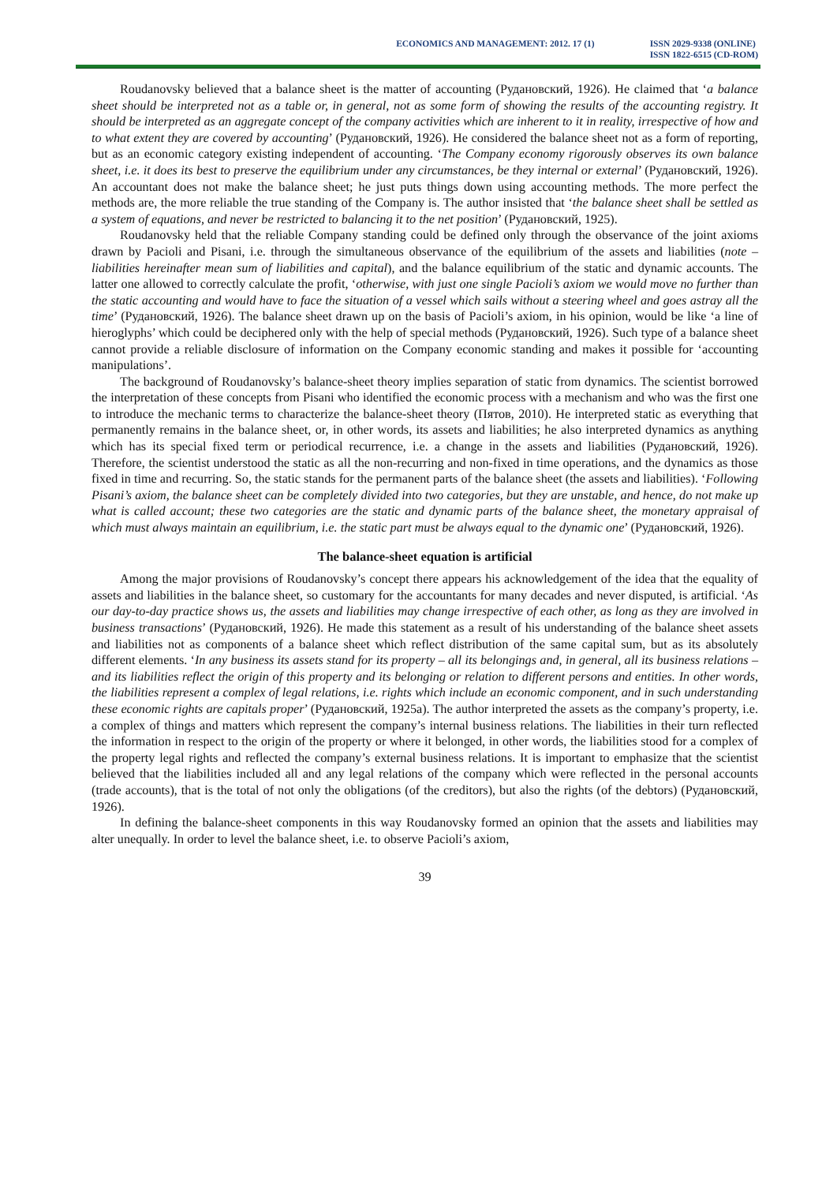ECONOMICS AND MANAGEMENT: 2012. 17 (1)
ISSN 2029-9338 (ONLINE)
ISSN 1822-6515 (CD-ROM)
Roudanovsky believed that a balance sheet is the matter of accounting (Рудановский, 1926). He claimed that ‘a balance sheet should be interpreted not as a table or, in general, not as some form of showing the results of the accounting registry. It should be interpreted as an aggregate concept of the company activities which are inherent to it in reality, irrespective of how and to what extent they are covered by accounting’ (Рудановский, 1926). He considered the balance sheet not as a form of reporting, but as an economic category existing independent of accounting. ‘The Company economy rigorously observes its own balance sheet, i.e. it does its best to preserve the equilibrium under any circumstances, be they internal or external’ (Рудановский, 1926). An accountant does not make the balance sheet; he just puts things down using accounting methods. The more perfect the methods are, the more reliable the true standing of the Company is. The author insisted that ‘the balance sheet shall be settled as a system of equations, and never be restricted to balancing it to the net position’ (Рудановский, 1925).
Roudanovsky held that the reliable Company standing could be defined only through the observance of the joint axioms drawn by Pacioli and Pisani, i.e. through the simultaneous observance of the equilibrium of the assets and liabilities (note – liabilities hereinafter mean sum of liabilities and capital), and the balance equilibrium of the static and dynamic accounts. The latter one allowed to correctly calculate the profit, ‘otherwise, with just one single Pacioli’s axiom we would move no further than the static accounting and would have to face the situation of a vessel which sails without a steering wheel and goes astray all the time’ (Рудановский, 1926). The balance sheet drawn up on the basis of Pacioli’s axiom, in his opinion, would be like ‘a line of hieroglyphs’ which could be deciphered only with the help of special methods (Рудановский, 1926). Such type of a balance sheet cannot provide a reliable disclosure of information on the Company economic standing and makes it possible for ‘accounting manipulations’.
The background of Roudanovsky’s balance-sheet theory implies separation of static from dynamics. The scientist borrowed the interpretation of these concepts from Pisani who identified the economic process with a mechanism and who was the first one to introduce the mechanic terms to characterize the balance-sheet theory (Пятов, 2010). He interpreted static as everything that permanently remains in the balance sheet, or, in other words, its assets and liabilities; he also interpreted dynamics as anything which has its special fixed term or periodical recurrence, i.e. a change in the assets and liabilities (Рудановский, 1926). Therefore, the scientist understood the static as all the non-recurring and non-fixed in time operations, and the dynamics as those fixed in time and recurring. So, the static stands for the permanent parts of the balance sheet (the assets and liabilities). ‘Following Pisani’s axiom, the balance sheet can be completely divided into two categories, but they are unstable, and hence, do not make up what is called account; these two categories are the static and dynamic parts of the balance sheet, the monetary appraisal of which must always maintain an equilibrium, i.e. the static part must be always equal to the dynamic one’ (Рудановский, 1926).
The balance-sheet equation is artificial
Among the major provisions of Roudanovsky’s concept there appears his acknowledgement of the idea that the equality of assets and liabilities in the balance sheet, so customary for the accountants for many decades and never disputed, is artificial. ‘As our day-to-day practice shows us, the assets and liabilities may change irrespective of each other, as long as they are involved in business transactions’ (Рудановский, 1926). He made this statement as a result of his understanding of the balance sheet assets and liabilities not as components of a balance sheet which reflect distribution of the same capital sum, but as its absolutely different elements. ‘In any business its assets stand for its property – all its belongings and, in general, all its business relations – and its liabilities reflect the origin of this property and its belonging or relation to different persons and entities. In other words, the liabilities represent a complex of legal relations, i.e. rights which include an economic component, and in such understanding these economic rights are capitals proper’ (Рудановский, 1925a). The author interpreted the assets as the company’s property, i.e. a complex of things and matters which represent the company’s internal business relations. The liabilities in their turn reflected the information in respect to the origin of the property or where it belonged, in other words, the liabilities stood for a complex of the property legal rights and reflected the company’s external business relations. It is important to emphasize that the scientist believed that the liabilities included all and any legal relations of the company which were reflected in the personal accounts (trade accounts), that is the total of not only the obligations (of the creditors), but also the rights (of the debtors) (Рудановский, 1926).
In defining the balance-sheet components in this way Roudanovsky formed an opinion that the assets and liabilities may alter unequally. In order to level the balance sheet, i.e. to observe Pacioli’s axiom,
39